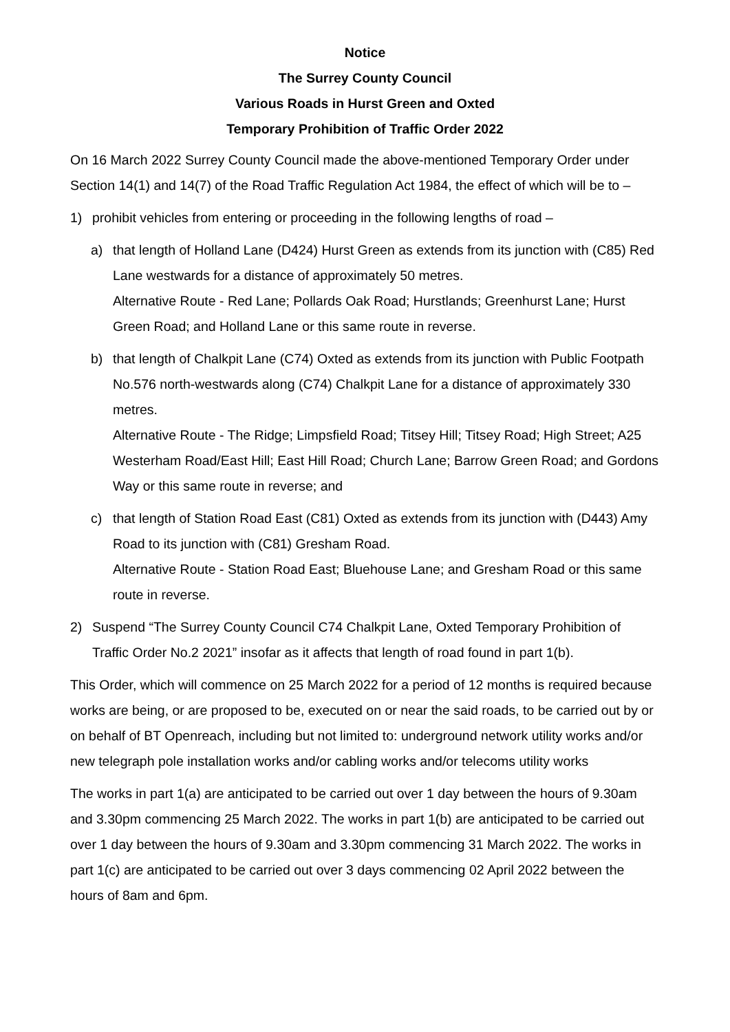Notice
The Surrey County Council
Various Roads in Hurst Green and Oxted
Temporary Prohibition of Traffic Order 2022
On 16 March 2022 Surrey County Council made the above-mentioned Temporary Order under Section 14(1) and 14(7) of the Road Traffic Regulation Act 1984, the effect of which will be to –
1) prohibit vehicles from entering or proceeding in the following lengths of road –
a) that length of Holland Lane (D424) Hurst Green as extends from its junction with (C85) Red Lane westwards for a distance of approximately 50 metres.
Alternative Route - Red Lane; Pollards Oak Road; Hurstlands; Greenhurst Lane; Hurst Green Road; and Holland Lane or this same route in reverse.
b) that length of Chalkpit Lane (C74) Oxted as extends from its junction with Public Footpath No.576 north-westwards along (C74) Chalkpit Lane for a distance of approximately 330 metres.
Alternative Route - The Ridge; Limpsfield Road; Titsey Hill; Titsey Road; High Street; A25 Westerham Road/East Hill; East Hill Road; Church Lane; Barrow Green Road; and Gordons Way or this same route in reverse; and
c) that length of Station Road East (C81) Oxted as extends from its junction with (D443) Amy Road to its junction with (C81) Gresham Road.
Alternative Route - Station Road East; Bluehouse Lane; and Gresham Road or this same route in reverse.
2) Suspend “The Surrey County Council C74 Chalkpit Lane, Oxted Temporary Prohibition of Traffic Order No.2 2021” insofar as it affects that length of road found in part 1(b).
This Order, which will commence on 25 March 2022 for a period of 12 months is required because works are being, or are proposed to be, executed on or near the said roads, to be carried out by or on behalf of BT Openreach, including but not limited to: underground network utility works and/or new telegraph pole installation works and/or cabling works and/or telecoms utility works
The works in part 1(a) are anticipated to be carried out over 1 day between the hours of 9.30am and 3.30pm commencing 25 March 2022. The works in part 1(b) are anticipated to be carried out over 1 day between the hours of 9.30am and 3.30pm commencing 31 March 2022. The works in part 1(c) are anticipated to be carried out over 3 days commencing 02 April 2022 between the hours of 8am and 6pm.